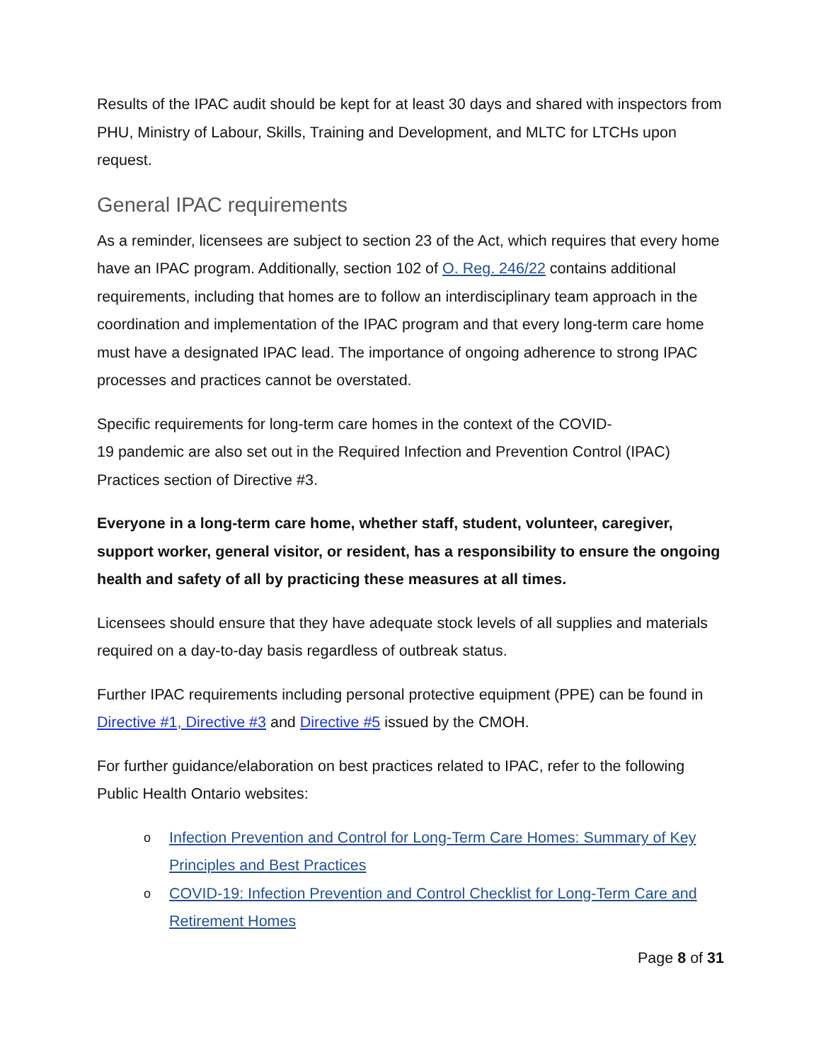Results of the IPAC audit should be kept for at least 30 days and shared with inspectors from PHU, Ministry of Labour, Skills, Training and Development, and MLTC for LTCHs upon request.
General IPAC requirements
As a reminder, licensees are subject to section 23 of the Act, which requires that every home have an IPAC program. Additionally, section 102 of O. Reg. 246/22 contains additional requirements, including that homes are to follow an interdisciplinary team approach in the coordination and implementation of the IPAC program and that every long-term care home must have a designated IPAC lead. The importance of ongoing adherence to strong IPAC processes and practices cannot be overstated.
Specific requirements for long-term care homes in the context of the COVID-
19 pandemic are also set out in the Required Infection and Prevention Control (IPAC) Practices section of Directive #3.
Everyone in a long-term care home, whether staff, student, volunteer, caregiver, support worker, general visitor, or resident, has a responsibility to ensure the ongoing health and safety of all by practicing these measures at all times.
Licensees should ensure that they have adequate stock levels of all supplies and materials required on a day-to-day basis regardless of outbreak status.
Further IPAC requirements including personal protective equipment (PPE) can be found in Directive #1, Directive #3 and Directive #5 issued by the CMOH.
For further guidance/elaboration on best practices related to IPAC, refer to the following Public Health Ontario websites:
o Infection Prevention and Control for Long-Term Care Homes: Summary of Key Principles and Best Practices
o COVID-19: Infection Prevention and Control Checklist for Long-Term Care and Retirement Homes
Page 8 of 31